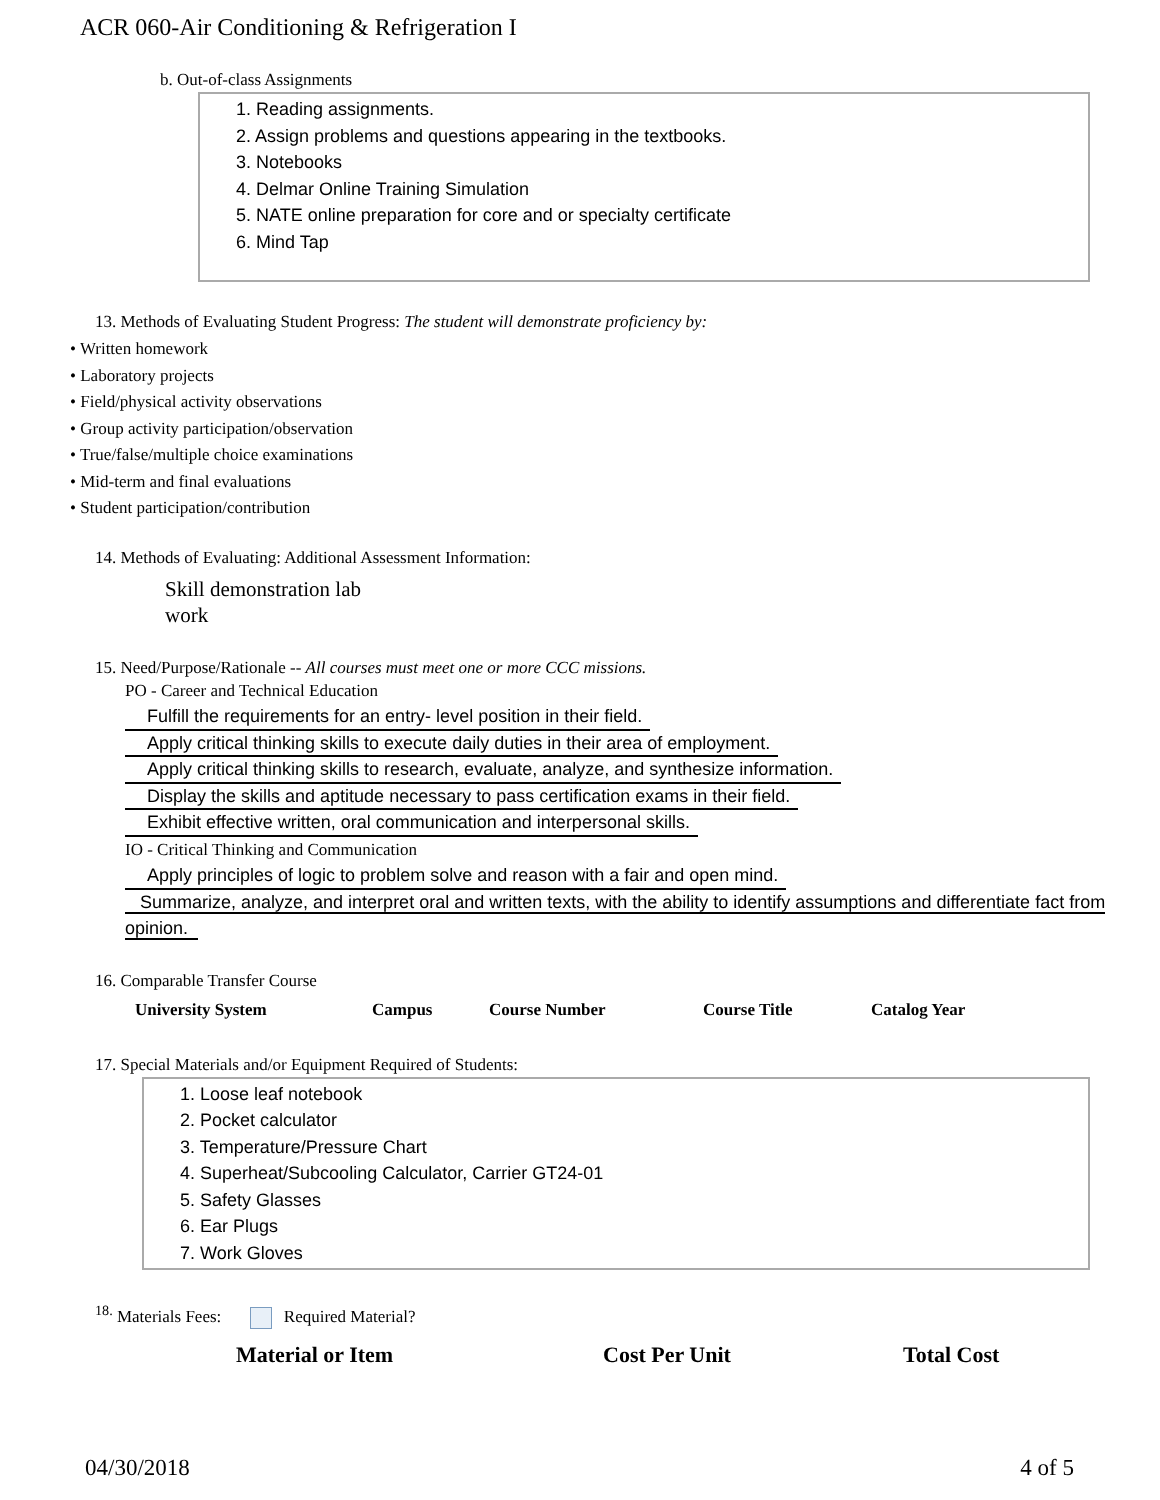ACR 060-Air Conditioning & Refrigeration I
b. Out-of-class Assignments
1. Reading assignments.
2. Assign problems and questions appearing in the textbooks.
3. Notebooks
4. Delmar Online Training Simulation
5. NATE online preparation for core and or specialty certificate
6. Mind Tap
13. Methods of Evaluating Student Progress: The student will demonstrate proficiency by:
• Written homework
• Laboratory projects
• Field/physical activity observations
• Group activity participation/observation
• True/false/multiple choice examinations
• Mid-term and final evaluations
• Student participation/contribution
14. Methods of Evaluating: Additional Assessment Information:
Skill demonstration lab
work
15. Need/Purpose/Rationale -- All courses must meet one or more CCC missions.
PO - Career and Technical Education
Fulfill the requirements for an entry- level position in their field.
Apply critical thinking skills to execute daily duties in their area of employment.
Apply critical thinking skills to research, evaluate, analyze, and synthesize information.
Display the skills and aptitude necessary to pass certification exams in their field.
Exhibit effective written, oral communication and interpersonal skills.
IO - Critical Thinking and Communication
Apply principles of logic to problem solve and reason with a fair and open mind.
Summarize, analyze, and interpret oral and written texts, with the ability to identify assumptions and differentiate fact from opinion.
16. Comparable Transfer Course
| University System | Campus | Course Number | Course Title | Catalog Year |
| --- | --- | --- | --- | --- |
17. Special Materials and/or Equipment Required of Students:
1. Loose leaf notebook
2. Pocket calculator
3. Temperature/Pressure Chart
4. Superheat/Subcooling Calculator, Carrier GT24-01
5. Safety Glasses
6. Ear Plugs
7. Work Gloves
<sup>18.</sup> Materials Fees: Required Material?
| Material or Item | Cost Per Unit | Total Cost |
| --- | --- | --- |
04/30/2018 4 of 5